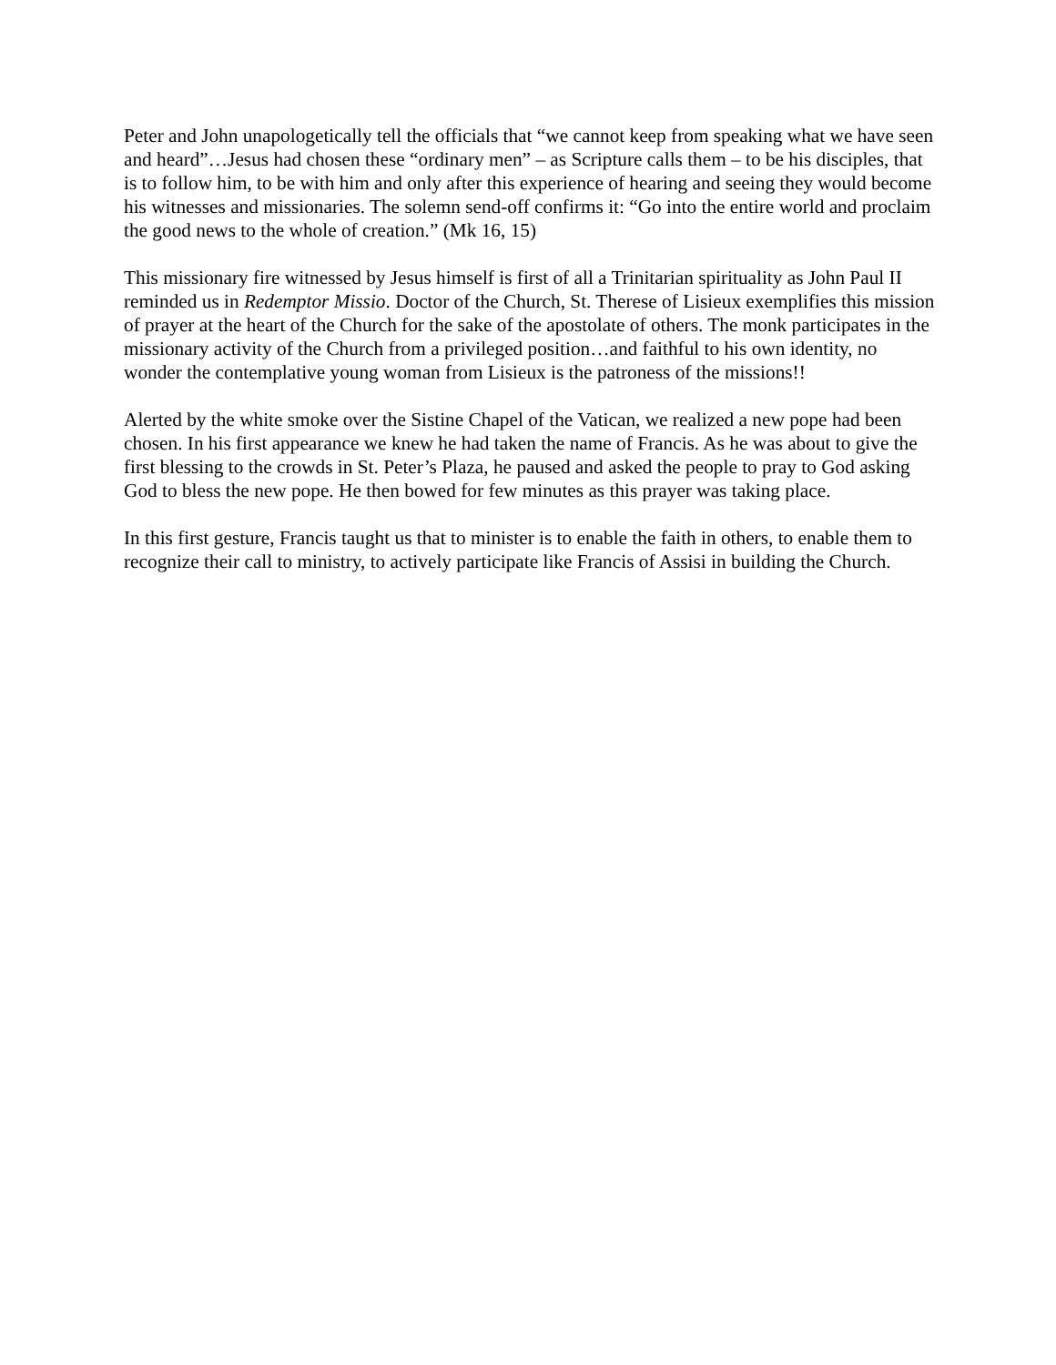Peter and John unapologetically tell the officials that “we cannot keep from speaking what we have seen and heard”…Jesus had chosen these “ordinary men” – as Scripture calls them – to be his disciples, that is to follow him, to be with him and only after this experience of hearing and seeing they would become his witnesses and missionaries. The solemn send-off confirms it: “Go into the entire world and proclaim the good news to the whole of creation.” (Mk 16, 15)
This missionary fire witnessed by Jesus himself is first of all a Trinitarian spirituality as John Paul II reminded us in Redemptor Missio. Doctor of the Church, St. Therese of Lisieux exemplifies this mission of prayer at the heart of the Church for the sake of the apostolate of others. The monk participates in the missionary activity of the Church from a privileged position…and faithful to his own identity, no wonder the contemplative young woman from Lisieux is the patroness of the missions!!
Alerted by the white smoke over the Sistine Chapel of the Vatican, we realized a new pope had been chosen. In his first appearance we knew he had taken the name of Francis. As he was about to give the first blessing to the crowds in St. Peter’s Plaza, he paused and asked the people to pray to God asking God to bless the new pope. He then bowed for few minutes as this prayer was taking place.
In this first gesture, Francis taught us that to minister is to enable the faith in others, to enable them to recognize their call to ministry, to actively participate like Francis of Assisi in building the Church.